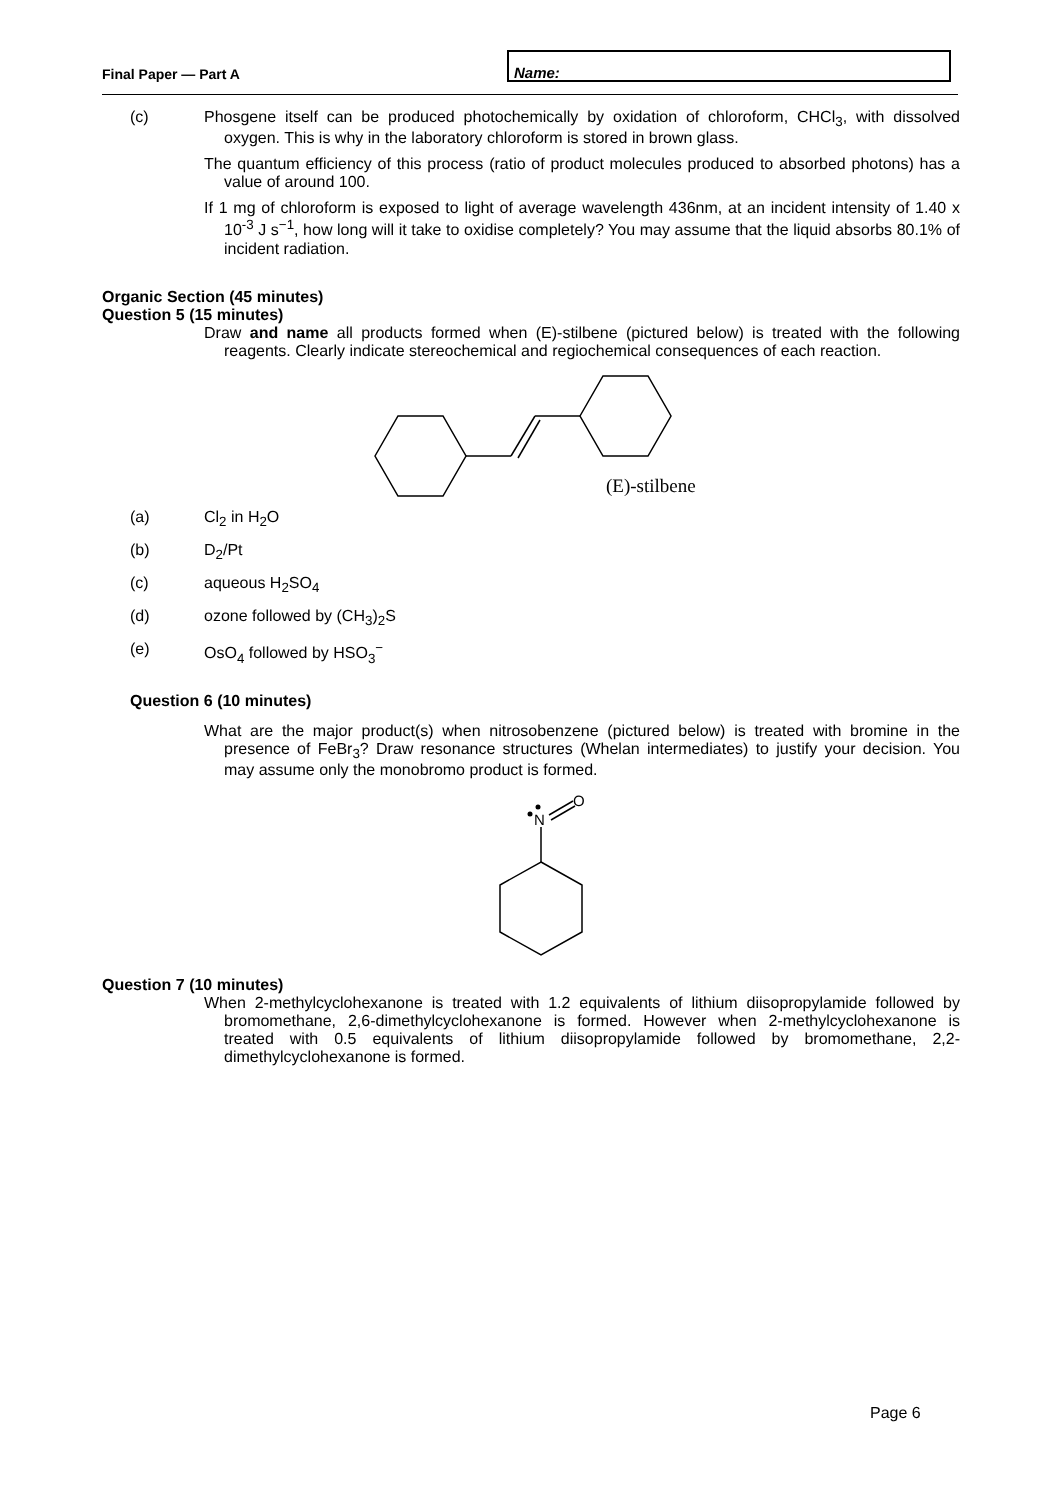Final Paper — Part A
Name:
(c) Phosgene itself can be produced photochemically by oxidation of chloroform, CHCl<sub>3</sub>, with dissolved oxygen. This is why in the laboratory chloroform is stored in brown glass.
The quantum efficiency of this process (ratio of product molecules produced to absorbed photons) has a value of around 100.
If 1 mg of chloroform is exposed to light of average wavelength 436nm, at an incident intensity of 1.40 x 10<sup>-3</sup> J s<sup>−1</sup>, how long will it take to oxidise completely? You may assume that the liquid absorbs 80.1% of incident radiation.
Organic Section (45 minutes)
Question 5 (15 minutes)
Draw and name all products formed when (E)-stilbene (pictured below) is treated with the following reagents. Clearly indicate stereochemical and regiochemical consequences of each reaction.
(E)-stilbene
(a) Cl<sub>2</sub> in H<sub>2</sub>O
(b) D<sub>2</sub>/Pt
(c) aqueous H<sub>2</sub>SO<sub>4</sub>
(d) ozone followed by (CH<sub>3</sub>)<sub>2</sub>S
(e) OsO<sub>4</sub> followed by HSO<sub>3</sub><sup>−</sup>
Question 6 (10 minutes)
What are the major product(s) when nitrosobenzene (pictured below) is treated with bromine in the presence of FeBr<sub>3</sub>? Draw resonance structures (Whelan intermediates) to justify your decision. You may assume only the monobromo product is formed.
N
O
Question 7 (10 minutes)
When 2-methylcyclohexanone is treated with 1.2 equivalents of lithium diisopropylamide followed by bromomethane, 2,6-dimethylcyclohexanone is formed. However when 2-methylcyclohexanone is treated with 0.5 equivalents of lithium diisopropylamide followed by bromomethane, 2,2-dimethylcyclohexanone is formed.
Page 6